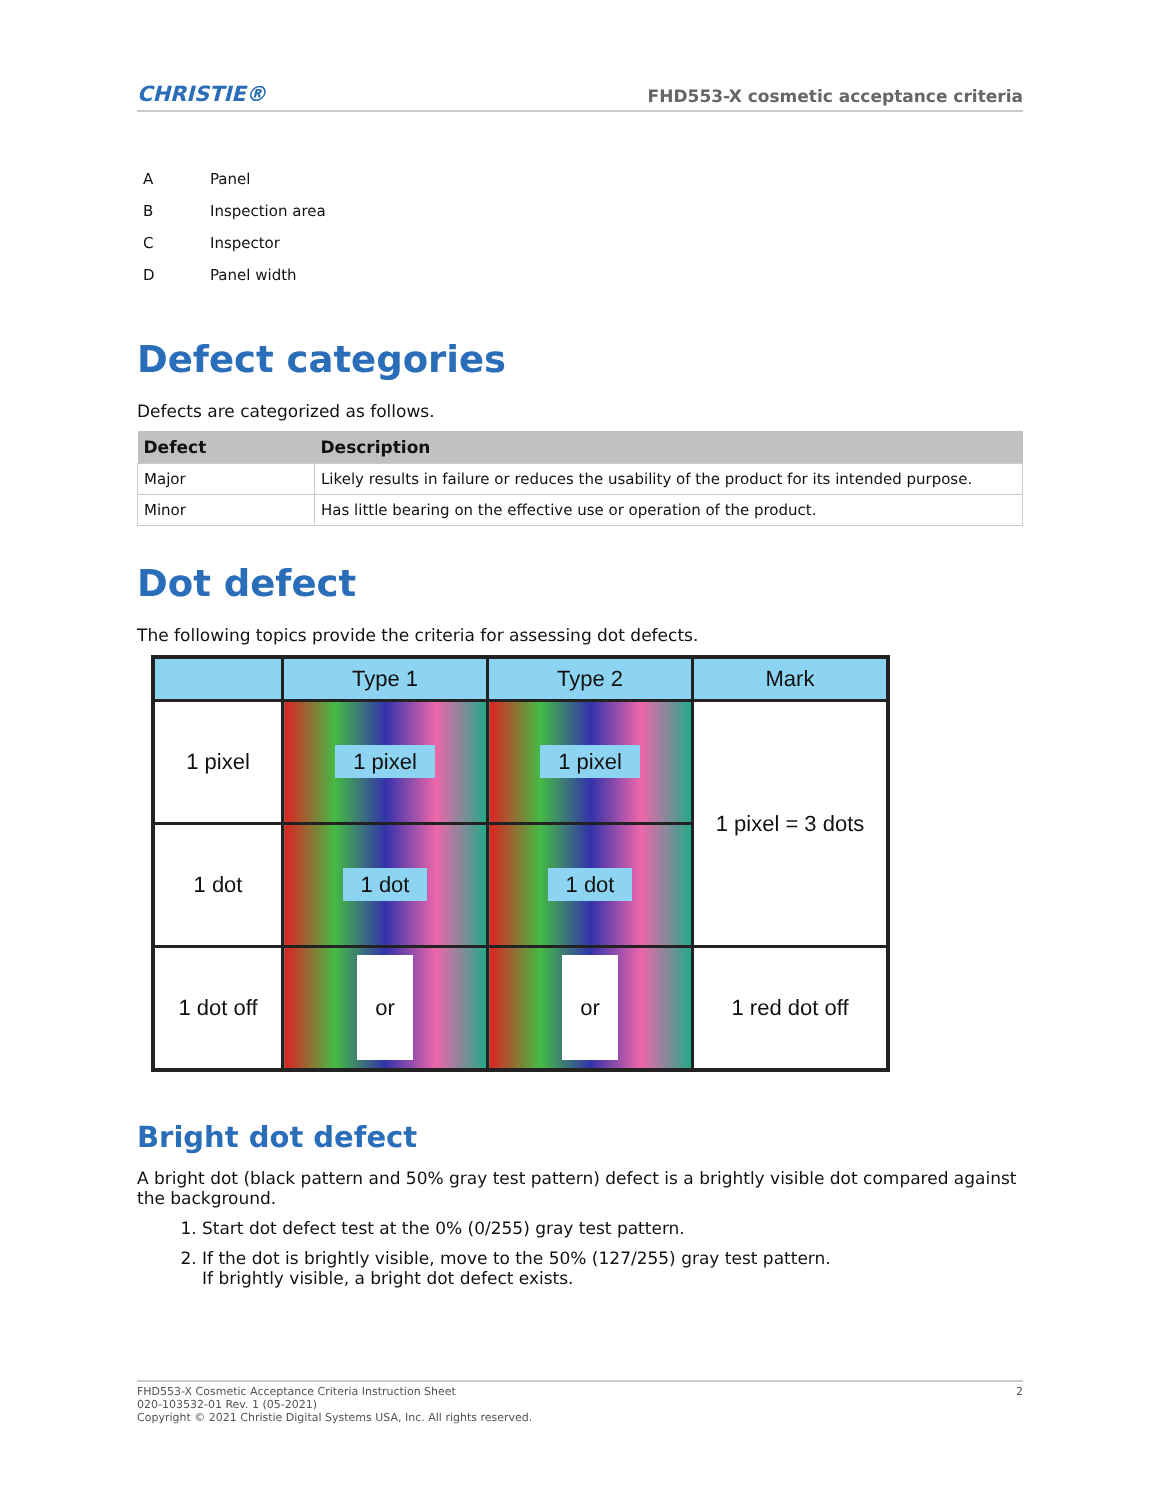CHRISTIE®
FHD553-X cosmetic acceptance criteria
A Panel
B Inspection area
C Inspector
D Panel width
Defect categories
Defects are categorized as follows.
| Defect | Description |
| --- | --- |
| Major | Likely results in failure or reduces the usability of the product for its intended purpose. |
| Minor | Has little bearing on the effective use or operation of the product. |
Dot defect
The following topics provide the criteria for assessing dot defects.
| | Type 1 | Type 2 | Mark |
| --- | --- | --- | --- |
| 1 pixel | 1 pixel | 1 pixel | 1 pixel = 3 dots |
| 1 dot | 1 dot | 1 dot | |
| 1 dot off | or | or | 1 red dot off |
Bright dot defect
A bright dot (black pattern and 50% gray test pattern) defect is a brightly visible dot compared against the background.
1. Start dot defect test at the 0% (0/255) gray test pattern.
2. If the dot is brightly visible, move to the 50% (127/255) gray test pattern.
If brightly visible, a bright dot defect exists.
FHD553-X Cosmetic Acceptance Criteria Instruction Sheet
020-103532-01 Rev. 1 (05-2021)
Copyright © 2021 Christie Digital Systems USA, Inc. All rights reserved.
2